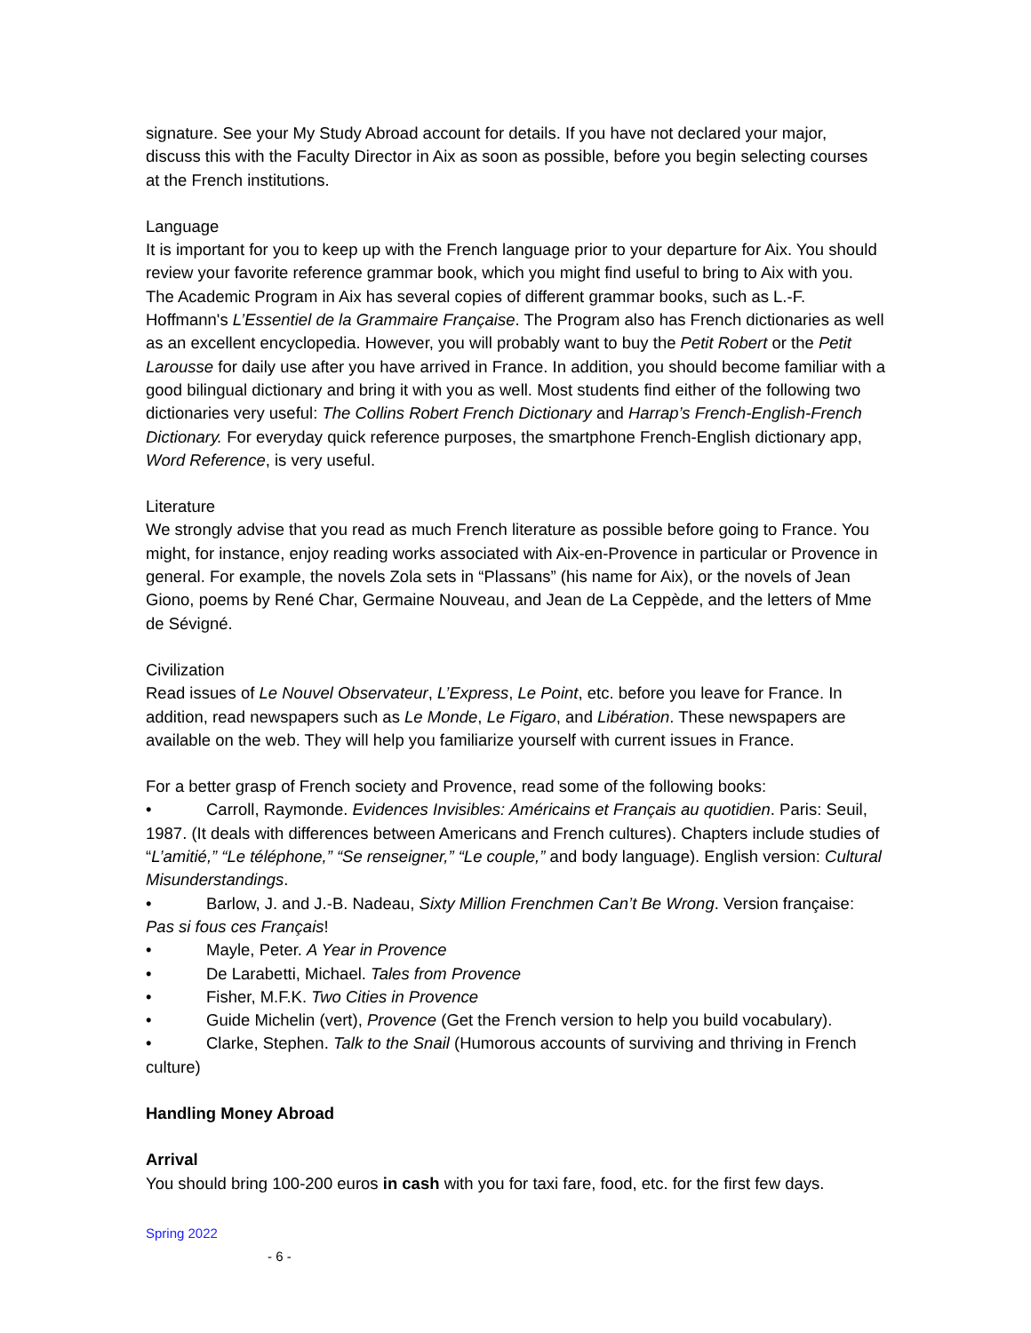signature. See your My Study Abroad account for details. If you have not declared your major, discuss this with the Faculty Director in Aix as soon as possible, before you begin selecting courses at the French institutions.
Language
It is important for you to keep up with the French language prior to your departure for Aix. You should review your favorite reference grammar book, which you might find useful to bring to Aix with you. The Academic Program in Aix has several copies of different grammar books, such as L.-F. Hoffmann's L’Essentiel de la Grammaire Française. The Program also has French dictionaries as well as an excellent encyclopedia. However, you will probably want to buy the Petit Robert or the Petit Larousse for daily use after you have arrived in France. In addition, you should become familiar with a good bilingual dictionary and bring it with you as well. Most students find either of the following two dictionaries very useful: The Collins Robert French Dictionary and Harrap’s French-English-French Dictionary. For everyday quick reference purposes, the smartphone French-English dictionary app, Word Reference, is very useful.
Literature
We strongly advise that you read as much French literature as possible before going to France. You might, for instance, enjoy reading works associated with Aix-en-Provence in particular or Provence in general. For example, the novels Zola sets in “Plassans” (his name for Aix), or the novels of Jean Giono, poems by René Char, Germaine Nouveau, and Jean de La Ceppède, and the letters of Mme de Sévigné.
Civilization
Read issues of Le Nouvel Observateur, L’Express, Le Point, etc. before you leave for France. In addition, read newspapers such as Le Monde, Le Figaro, and Libération. These newspapers are available on the web. They will help you familiarize yourself with current issues in France.
For a better grasp of French society and Provence, read some of the following books:
• Carroll, Raymonde. Evidences Invisibles: Américains et Français au quotidien. Paris: Seuil, 1987. (It deals with differences between Americans and French cultures). Chapters include studies of “L’amitié,” “Le téléphone,” “Se renseigner,” “Le couple,” and body language). English version: Cultural Misunderstandings.
• Barlow, J. and J.-B. Nadeau, Sixty Million Frenchmen Can’t Be Wrong. Version française: Pas si fous ces Français!
• Mayle, Peter. A Year in Provence
• De Larabetti, Michael. Tales from Provence
• Fisher, M.F.K. Two Cities in Provence
• Guide Michelin (vert), Provence (Get the French version to help you build vocabulary).
• Clarke, Stephen. Talk to the Snail (Humorous accounts of surviving and thriving in French culture)
Handling Money Abroad
Arrival
You should bring 100-200 euros in cash with you for taxi fare, food, etc. for the first few days.
Spring 2022
- 6 -